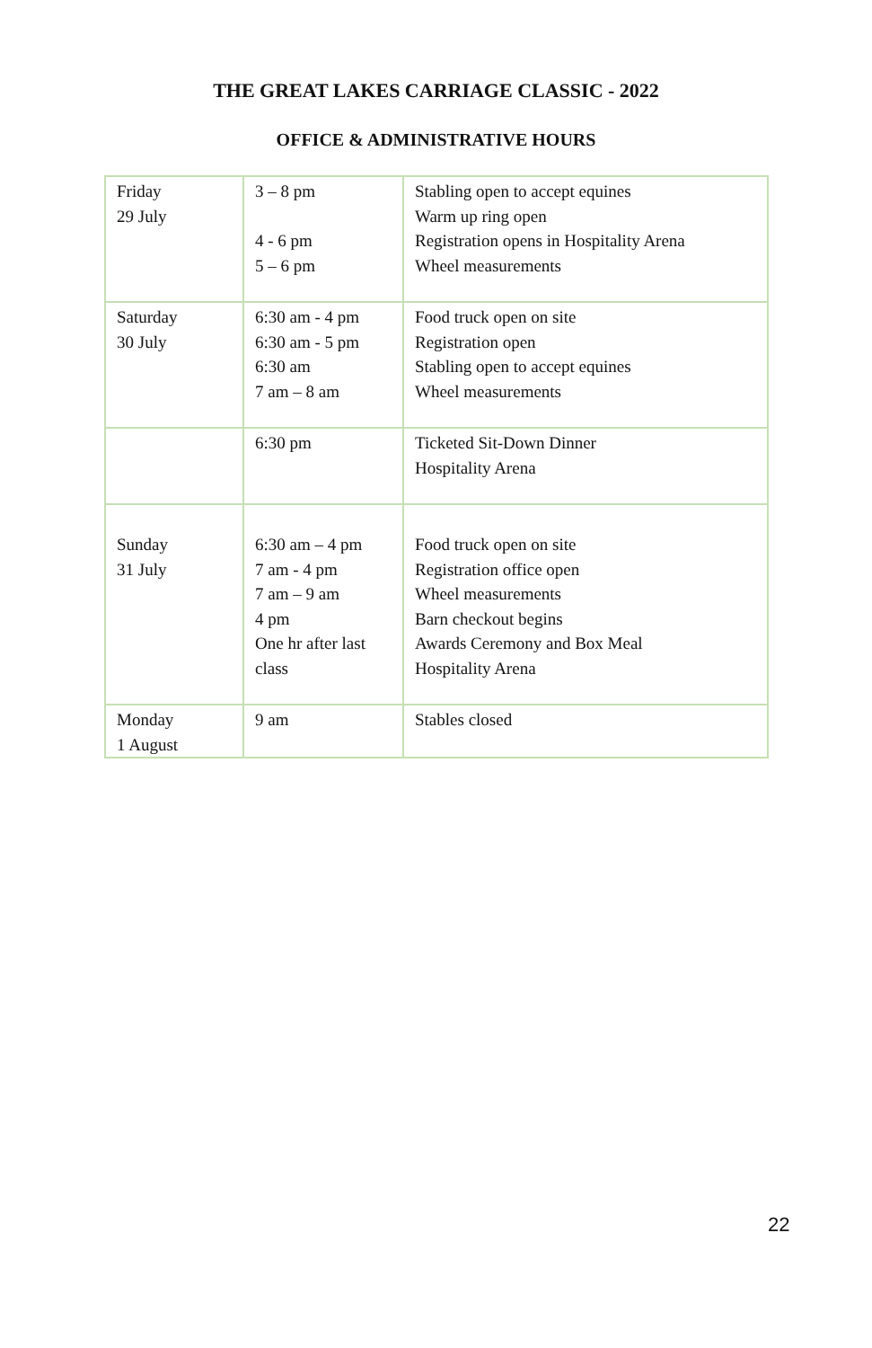THE GREAT LAKES CARRIAGE CLASSIC - 2022
OFFICE & ADMINISTRATIVE HOURS
| Friday 29 July | 3 – 8 pm 4 - 6 pm 5 – 6 pm | Stabling open to accept equines Warm up ring open Registration opens in Hospitality Arena Wheel measurements |
| Saturday 30 July | 6:30 am - 4 pm 6:30 am - 5 pm 6:30 am 7 am – 8 am | Food truck open on site Registration open Stabling open to accept equines Wheel measurements |
| | 6:30 pm | Ticketed Sit-Down Dinner Hospitality Arena |
| Sunday 31 July | 6:30 am – 4 pm 7 am - 4 pm 7 am – 9 am 4 pm One hr after last class | Food truck open on site Registration office open Wheel measurements Barn checkout begins Awards Ceremony and Box Meal Hospitality Arena |
| Monday 1 August | 9 am | Stables closed |
22